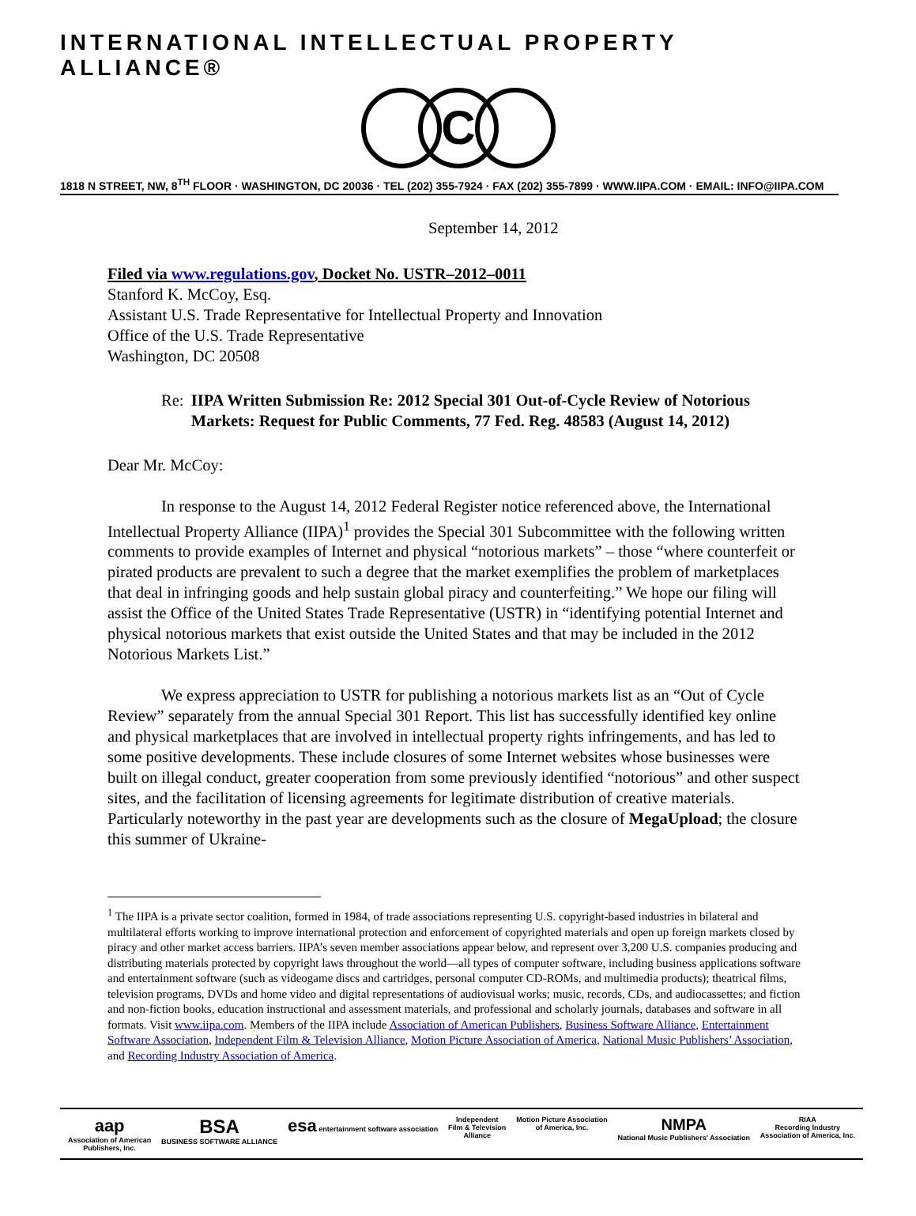INTERNATIONAL INTELLECTUAL PROPERTY ALLIANCE®
C
1818 N STREET, NW, 8<sup>TH</sup> FLOOR · WASHINGTON, DC 20036 · TEL (202) 355-7924 · FAX (202) 355-7899 · WWW.IIPA.COM · EMAIL: INFO@IIPA.COM
September 14, 2012
Filed via www.regulations.gov, Docket No. USTR–2012–0011
Stanford K. McCoy, Esq.
Assistant U.S. Trade Representative for Intellectual Property and Innovation
Office of the U.S. Trade Representative
Washington, DC 20508
Re: IIPA Written Submission Re: 2012 Special 301 Out-of-Cycle Review of Notorious Markets: Request for Public Comments, 77 Fed. Reg. 48583 (August 14, 2012)
Dear Mr. McCoy:
In response to the August 14, 2012 Federal Register notice referenced above, the International Intellectual Property Alliance (IIPA)<sup>1</sup> provides the Special 301 Subcommittee with the following written comments to provide examples of Internet and physical “notorious markets” – those “where counterfeit or pirated products are prevalent to such a degree that the market exemplifies the problem of marketplaces that deal in infringing goods and help sustain global piracy and counterfeiting.” We hope our filing will assist the Office of the United States Trade Representative (USTR) in “identifying potential Internet and physical notorious markets that exist outside the United States and that may be included in the 2012 Notorious Markets List.”
We express appreciation to USTR for publishing a notorious markets list as an “Out of Cycle Review” separately from the annual Special 301 Report. This list has successfully identified key online and physical marketplaces that are involved in intellectual property rights infringements, and has led to some positive developments. These include closures of some Internet websites whose businesses were built on illegal conduct, greater cooperation from some previously identified “notorious” and other suspect sites, and the facilitation of licensing agreements for legitimate distribution of creative materials. Particularly noteworthy in the past year are developments such as the closure of MegaUpload; the closure this summer of Ukraine-
<sup>1</sup> The IIPA is a private sector coalition, formed in 1984, of trade associations representing U.S. copyright-based industries in bilateral and multilateral efforts working to improve international protection and enforcement of copyrighted materials and open up foreign markets closed by piracy and other market access barriers. IIPA’s seven member associations appear below, and represent over 3,200 U.S. companies producing and distributing materials protected by copyright laws throughout the world—all types of computer software, including business applications software and entertainment software (such as videogame discs and cartridges, personal computer CD-ROMs, and multimedia products); theatrical films, television programs, DVDs and home video and digital representations of audiovisual works; music, records, CDs, and audiocassettes; and fiction and non-fiction books, education instructional and assessment materials, and professional and scholarly journals, databases and software in all formats. Visit www.iipa.com. Members of the IIPA include Association of American Publishers, Business Software Alliance, Entertainment Software Association, Independent Film & Television Alliance, Motion Picture Association of America, National Music Publishers’ Association, and Recording Industry Association of America.
aap
Association of American
Publishers, Inc.
BSA
BUSINESS SOFTWARE ALLIANCE
esa entertainment software association
Independent
Film & Television
Alliance
Motion Picture Association
of America, Inc.
NMPA
National Music Publishers' Association
RIAA
Recording Industry
Association of America, Inc.